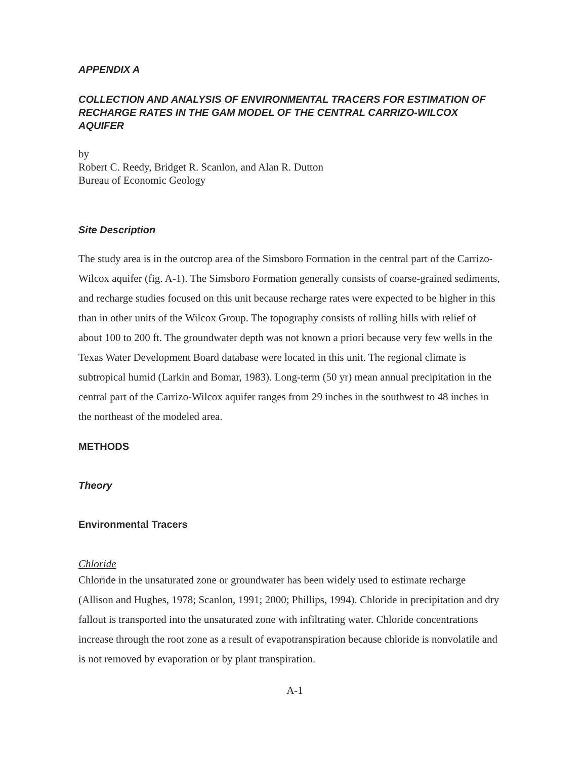APPENDIX A
COLLECTION AND ANALYSIS OF ENVIRONMENTAL TRACERS FOR ESTIMATION OF RECHARGE RATES IN THE GAM MODEL OF THE CENTRAL CARRIZO-WILCOX AQUIFER
by
Robert C. Reedy, Bridget R. Scanlon, and Alan R. Dutton
Bureau of Economic Geology
Site Description
The study area is in the outcrop area of the Simsboro Formation in the central part of the Carrizo-Wilcox aquifer (fig. A-1). The Simsboro Formation generally consists of coarse-grained sediments, and recharge studies focused on this unit because recharge rates were expected to be higher in this than in other units of the Wilcox Group. The topography consists of rolling hills with relief of about 100 to 200 ft. The groundwater depth was not known a priori because very few wells in the Texas Water Development Board database were located in this unit. The regional climate is subtropical humid (Larkin and Bomar, 1983). Long-term (50 yr) mean annual precipitation in the central part of the Carrizo-Wilcox aquifer ranges from 29 inches in the southwest to 48 inches in the northeast of the modeled area.
METHODS
Theory
Environmental Tracers
Chloride
Chloride in the unsaturated zone or groundwater has been widely used to estimate recharge (Allison and Hughes, 1978; Scanlon, 1991; 2000; Phillips, 1994). Chloride in precipitation and dry fallout is transported into the unsaturated zone with infiltrating water. Chloride concentrations increase through the root zone as a result of evapotranspiration because chloride is nonvolatile and is not removed by evaporation or by plant transpiration.
A-1